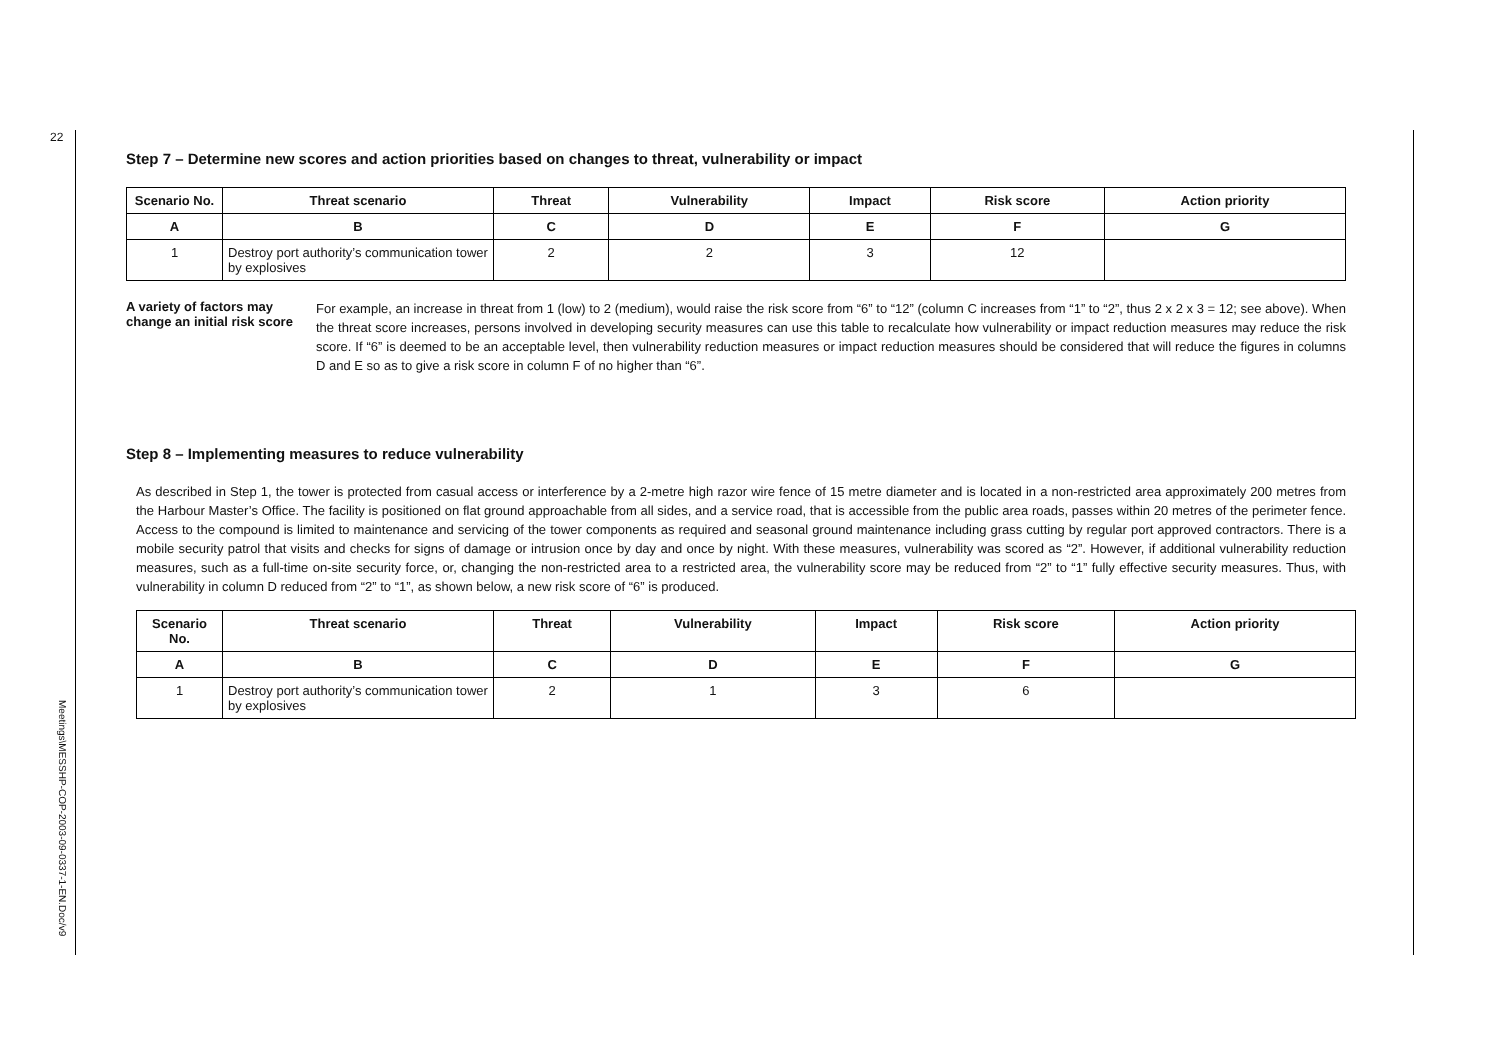22
Meetings\MESSHP-COP-2003-09-0337-1-EN.Doc/v9
Step 7 – Determine new scores and action priorities based on changes to threat, vulnerability or impact
| Scenario No. | Threat scenario | Threat | Vulnerability | Impact | Risk score | Action priority |
| --- | --- | --- | --- | --- | --- | --- |
| A | B | C | D | E | F | G |
| 1 | Destroy port authority’s communication tower by explosives | 2 | 2 | 3 | 12 | |
A variety of factors may change an initial risk score
For example, an increase in threat from 1 (low) to 2 (medium), would raise the risk score from “6” to “12” (column C increases from “1” to “2”, thus 2 x 2 x 3 = 12; see above). When the threat score increases, persons involved in developing security measures can use this table to recalculate how vulnerability or impact reduction measures may reduce the risk score. If “6” is deemed to be an acceptable level, then vulnerability reduction measures or impact reduction measures should be considered that will reduce the figures in columns D and E so as to give a risk score in column F of no higher than “6”.
Step 8 – Implementing measures to reduce vulnerability
As described in Step 1, the tower is protected from casual access or interference by a 2-metre high razor wire fence of 15 metre diameter and is located in a non-restricted area approximately 200 metres from the Harbour Master’s Office. The facility is positioned on flat ground approachable from all sides, and a service road, that is accessible from the public area roads, passes within 20 metres of the perimeter fence. Access to the compound is limited to maintenance and servicing of the tower components as required and seasonal ground maintenance including grass cutting by regular port approved contractors. There is a mobile security patrol that visits and checks for signs of damage or intrusion once by day and once by night. With these measures, vulnerability was scored as “2”. However, if additional vulnerability reduction measures, such as a full-time on-site security force, or, changing the non-restricted area to a restricted area, the vulnerability score may be reduced from “2” to “1” fully effective security measures. Thus, with vulnerability in column D reduced from “2” to “1”, as shown below, a new risk score of “6” is produced.
| Scenario No. | Threat scenario | Threat | Vulnerability | Impact | Risk score | Action priority |
| --- | --- | --- | --- | --- | --- | --- |
| A | B | C | D | E | F | G |
| 1 | Destroy port authority’s communication tower by explosives | 2 | 1 | 3 | 6 | |